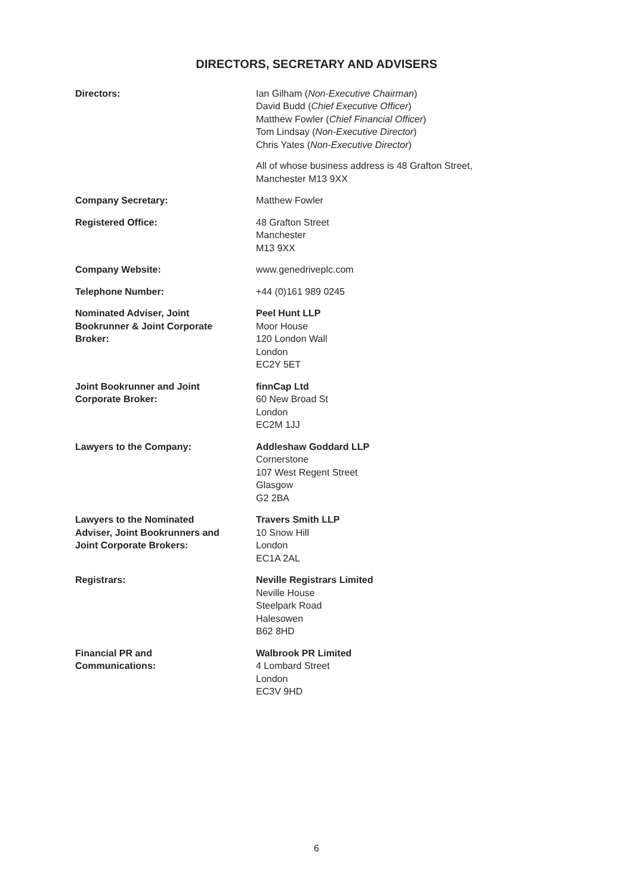DIRECTORS, SECRETARY AND ADVISERS
Directors: Ian Gilham (Non-Executive Chairman)
David Budd (Chief Executive Officer)
Matthew Fowler (Chief Financial Officer)
Tom Lindsay (Non-Executive Director)
Chris Yates (Non-Executive Director)
All of whose business address is 48 Grafton Street, Manchester M13 9XX
Company Secretary: Matthew Fowler
Registered Office: 48 Grafton Street
Manchester
M13 9XX
Company Website: www.genedriveplc.com
Telephone Number: +44 (0)161 989 0245
Nominated Adviser, Joint
Bookrunner & Joint Corporate
Broker:
Peel Hunt LLP
Moor House
120 London Wall
London
EC2Y 5ET
Joint Bookrunner and Joint
Corporate Broker:
finnCap Ltd
60 New Broad St
London
EC2M 1JJ
Lawyers to the Company: Addleshaw Goddard LLP
Cornerstone
107 West Regent Street
Glasgow
G2 2BA
Lawyers to the Nominated
Adviser, Joint Bookrunners and
Joint Corporate Brokers:
Travers Smith LLP
10 Snow Hill
London
EC1A 2AL
Registrars: Neville Registrars Limited
Neville House
Steelpark Road
Halesowen
B62 8HD
Financial PR and
Communications:
Walbrook PR Limited
4 Lombard Street
London
EC3V 9HD
6